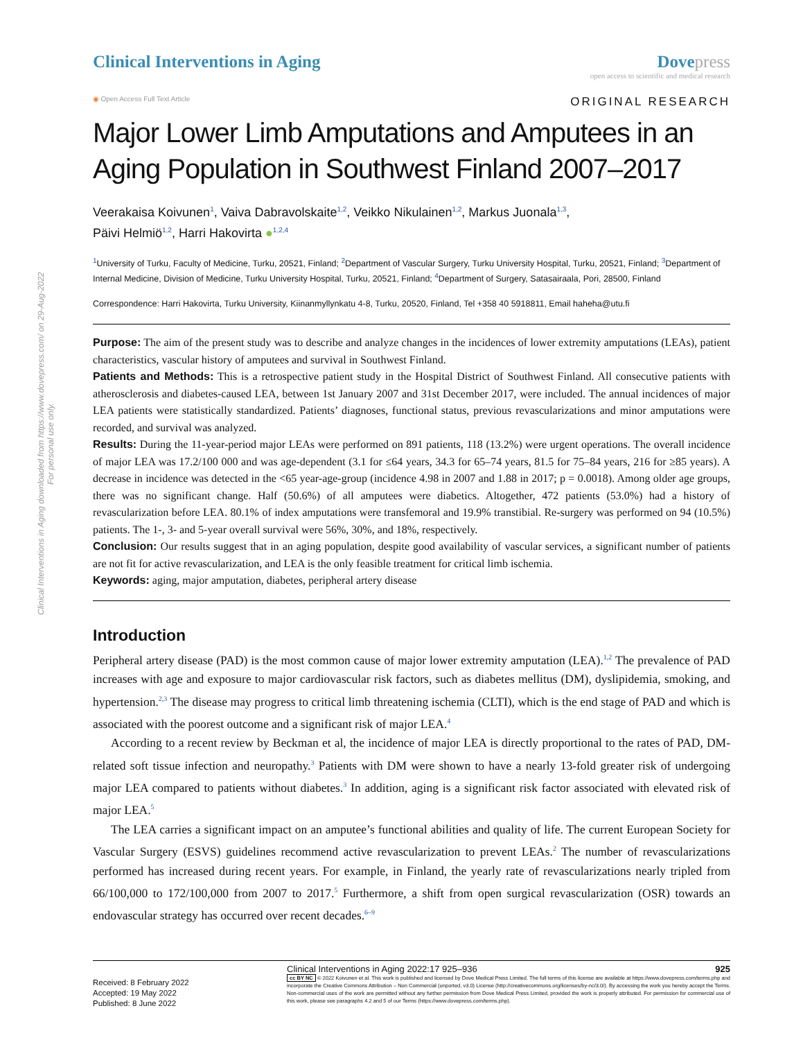Clinical Interventions in Aging downloaded from https://www.dovepress.com/ on 29-Aug-2022
For personal use only.
Clinical Interventions in Aging
Dovepress
open access to scientific and medical research
◉ Open Access Full Text Article
ORIGINAL RESEARCH
Major Lower Limb Amputations and Amputees in an Aging Population in Southwest Finland 2007–2017
Veerakaisa Koivunen<sup>1</sup>, Vaiva Dabravolskaite<sup>1,2</sup>, Veikko Nikulainen<sup>1,2</sup>, Markus Juonala<sup>1,3</sup>,
Päivi Helmiö<sup>1,2</sup>, Harri Hakovirta ●<sup>1,2,4</sup>
<sup>1</sup> University of Turku, Faculty of Medicine, Turku, 20521, Finland; <sup>2</sup>Department of Vascular Surgery, Turku University Hospital, Turku, 20521, Finland; <sup>3</sup>Department of Internal Medicine, Division of Medicine, Turku University Hospital, Turku, 20521, Finland; <sup>4</sup>Department of Surgery, Satasairaala, Pori, 28500, Finland
Correspondence: Harri Hakovirta, Turku University, Kiinanmyllynkatu 4-8, Turku, 20520, Finland, Tel +358 40 5918811, Email haheha@utu.fi
Purpose: The aim of the present study was to describe and analyze changes in the incidences of lower extremity amputations (LEAs), patient characteristics, vascular history of amputees and survival in Southwest Finland.
Patients and Methods: This is a retrospective patient study in the Hospital District of Southwest Finland. All consecutive patients with atherosclerosis and diabetes-caused LEA, between 1st January 2007 and 31st December 2017, were included. The annual incidences of major LEA patients were statistically standardized. Patients’ diagnoses, functional status, previous revascularizations and minor amputations were recorded, and survival was analyzed.
Results: During the 11-year-period major LEAs were performed on 891 patients, 118 (13.2%) were urgent operations. The overall incidence of major LEA was 17.2/100 000 and was age-dependent (3.1 for ≤64 years, 34.3 for 65–74 years, 81.5 for 75–84 years, 216 for ≥85 years). A decrease in incidence was detected in the <65 year-age-group (incidence 4.98 in 2007 and 1.88 in 2017; p = 0.0018). Among older age groups, there was no significant change. Half (50.6%) of all amputees were diabetics. Altogether, 472 patients (53.0%) had a history of revascularization before LEA. 80.1% of index amputations were transfemoral and 19.9% transtibial. Re-surgery was performed on 94 (10.5%) patients. The 1-, 3- and 5-year overall survival were 56%, 30%, and 18%, respectively.
Conclusion: Our results suggest that in an aging population, despite good availability of vascular services, a significant number of patients are not fit for active revascularization, and LEA is the only feasible treatment for critical limb ischemia.
Keywords: aging, major amputation, diabetes, peripheral artery disease
Introduction
Peripheral artery disease (PAD) is the most common cause of major lower extremity amputation (LEA).<sup>1,2</sup> The prevalence of PAD increases with age and exposure to major cardiovascular risk factors, such as diabetes mellitus (DM), dyslipidemia, smoking, and hypertension.<sup>2,3</sup> The disease may progress to critical limb threatening ischemia (CLTI), which is the end stage of PAD and which is associated with the poorest outcome and a significant risk of major LEA.<sup>4</sup>
According to a recent review by Beckman et al, the incidence of major LEA is directly proportional to the rates of PAD, DM-related soft tissue infection and neuropathy.<sup>3</sup> Patients with DM were shown to have a nearly 13-fold greater risk of undergoing major LEA compared to patients without diabetes.<sup>3</sup> In addition, aging is a significant risk factor associated with elevated risk of major LEA.<sup>5</sup>
The LEA carries a significant impact on an amputee’s functional abilities and quality of life. The current European Society for Vascular Surgery (ESVS) guidelines recommend active revascularization to prevent LEAs.<sup>2</sup> The number of revascularizations performed has increased during recent years. For example, in Finland, the yearly rate of revascularizations nearly tripled from 66/100,000 to 172/100,000 from 2007 to 2017.<sup>5</sup> Furthermore, a shift from open surgical revascularization (OSR) towards an endovascular strategy has occurred over recent decades.<sup>6–9</sup>
Received: 8 February 2022
Accepted: 19 May 2022
Published: 8 June 2022
Clinical Interventions in Aging 2022:17 925–936 925
cc BY NC © 2022 Koivunen et al. This work is published and licensed by Dove Medical Press Limited. The full terms of this license are available at https://www.dovepress.com/terms.php and incorporate the Creative Commons Attribution – Non Commercial (unported, v3.0) License (http://creativecommons.org/licenses/by-nc/3.0/). By accessing the work you hereby accept the Terms. Non-commercial uses of the work are permitted without any further permission from Dove Medical Press Limited, provided the work is properly attributed. For permission for commercial use of this work, please see paragraphs 4.2 and 5 of our Terms (https://www.dovepress.com/terms.php).